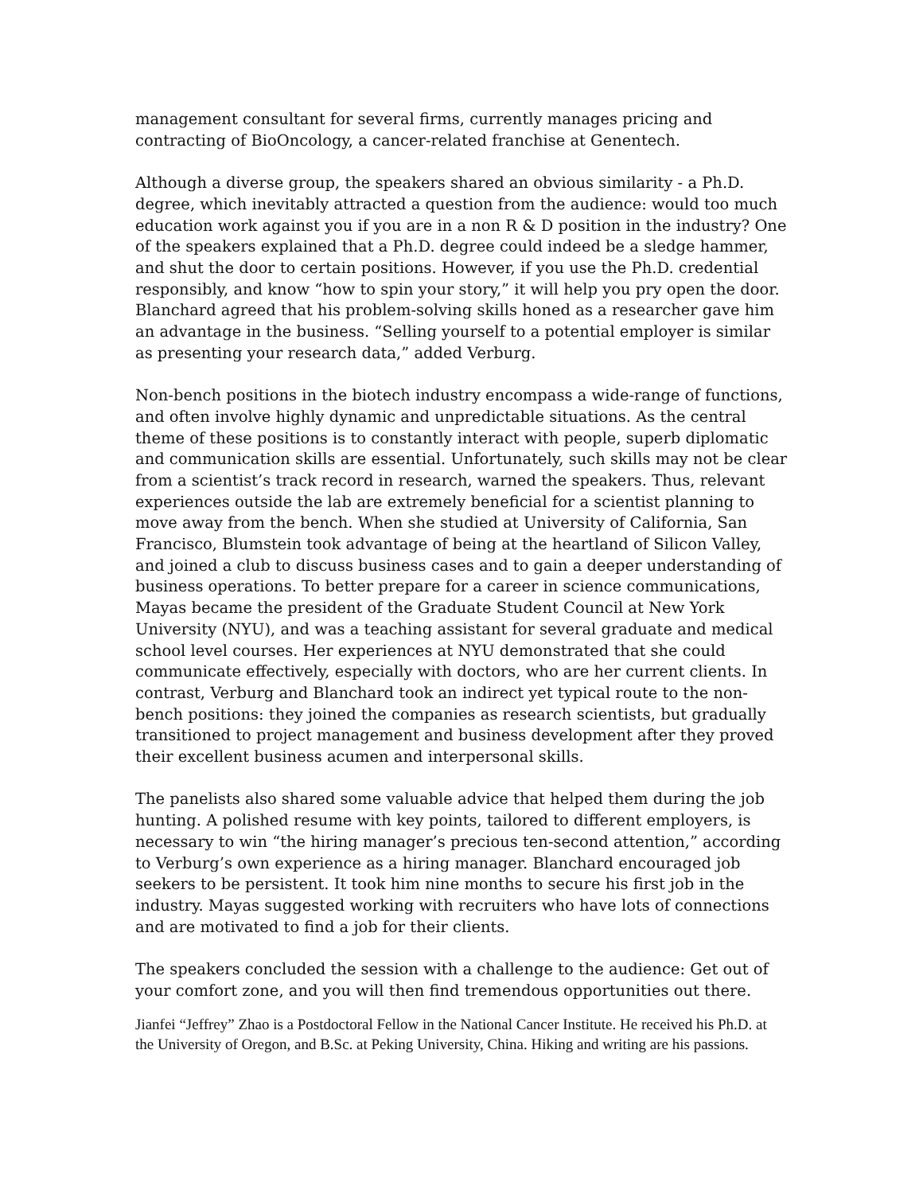management consultant for several firms, currently manages pricing and contracting of BioOncology, a cancer-related franchise at Genentech.
Although a diverse group, the speakers shared an obvious similarity - a Ph.D. degree, which inevitably attracted a question from the audience: would too much education work against you if you are in a non R & D position in the industry? One of the speakers explained that a Ph.D. degree could indeed be a sledge hammer, and shut the door to certain positions. However, if you use the Ph.D. credential responsibly, and know “how to spin your story,” it will help you pry open the door. Blanchard agreed that his problem-solving skills honed as a researcher gave him an advantage in the business. “Selling yourself to a potential employer is similar as presenting your research data,” added Verburg.
Non-bench positions in the biotech industry encompass a wide-range of functions, and often involve highly dynamic and unpredictable situations. As the central theme of these positions is to constantly interact with people, superb diplomatic and communication skills are essential. Unfortunately, such skills may not be clear from a scientist’s track record in research, warned the speakers. Thus, relevant experiences outside the lab are extremely beneficial for a scientist planning to move away from the bench. When she studied at University of California, San Francisco, Blumstein took advantage of being at the heartland of Silicon Valley, and joined a club to discuss business cases and to gain a deeper understanding of business operations. To better prepare for a career in science communications, Mayas became the president of the Graduate Student Council at New York University (NYU), and was a teaching assistant for several graduate and medical school level courses. Her experiences at NYU demonstrated that she could communicate effectively, especially with doctors, who are her current clients. In contrast, Verburg and Blanchard took an indirect yet typical route to the non-bench positions: they joined the companies as research scientists, but gradually transitioned to project management and business development after they proved their excellent business acumen and interpersonal skills.
The panelists also shared some valuable advice that helped them during the job hunting. A polished resume with key points, tailored to different employers, is necessary to win “the hiring manager’s precious ten-second attention,” according to Verburg’s own experience as a hiring manager. Blanchard encouraged job seekers to be persistent. It took him nine months to secure his first job in the industry. Mayas suggested working with recruiters who have lots of connections and are motivated to find a job for their clients.
The speakers concluded the session with a challenge to the audience: Get out of your comfort zone, and you will then find tremendous opportunities out there.
Jianfei “Jeffrey” Zhao is a Postdoctoral Fellow in the National Cancer Institute. He received his Ph.D. at the University of Oregon, and B.Sc. at Peking University, China. Hiking and writing are his passions.